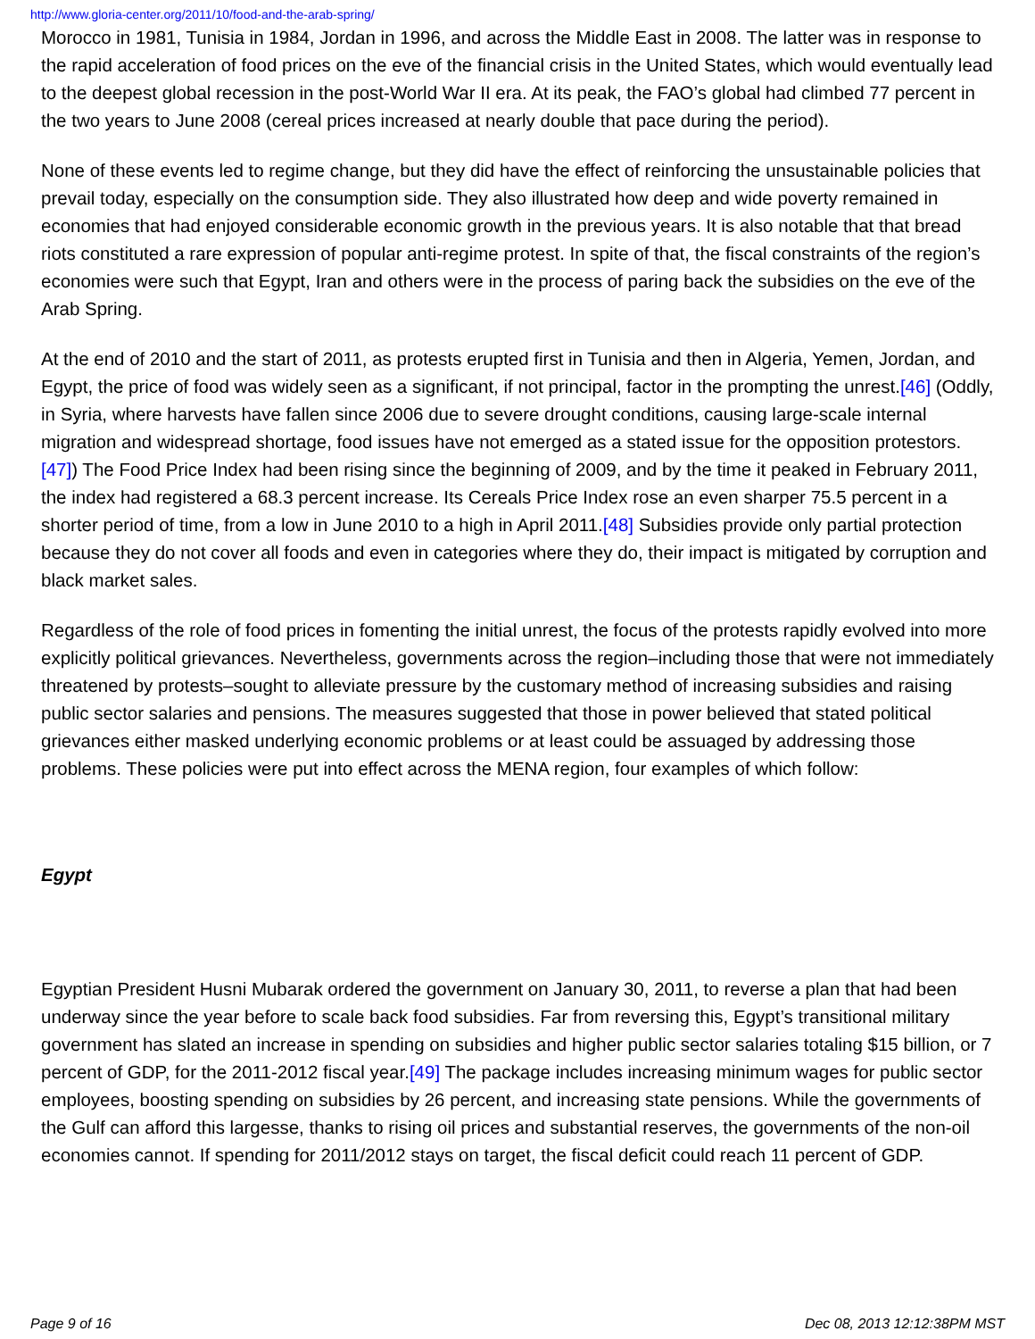http://www.gloria-center.org/2011/10/food-and-the-arab-spring/
Morocco in 1981, Tunisia in 1984, Jordan in 1996, and across the Middle East in 2008. The latter was in response to the rapid acceleration of food prices on the eve of the financial crisis in the United States, which would eventually lead to the deepest global recession in the post-World War II era. At its peak, the FAO’s global had climbed 77 percent in the two years to June 2008 (cereal prices increased at nearly double that pace during the period).
None of these events led to regime change, but they did have the effect of reinforcing the unsustainable policies that prevail today, especially on the consumption side. They also illustrated how deep and wide poverty remained in economies that had enjoyed considerable economic growth in the previous years. It is also notable that that bread riots constituted a rare expression of popular anti-regime protest. In spite of that, the fiscal constraints of the region’s economies were such that Egypt, Iran and others were in the process of paring back the subsidies on the eve of the Arab Spring.
At the end of 2010 and the start of 2011, as protests erupted first in Tunisia and then in Algeria, Yemen, Jordan, and Egypt, the price of food was widely seen as a significant, if not principal, factor in the prompting the unrest.[46] (Oddly, in Syria, where harvests have fallen since 2006 due to severe drought conditions, causing large-scale internal migration and widespread shortage, food issues have not emerged as a stated issue for the opposition protestors.[47]) The Food Price Index had been rising since the beginning of 2009, and by the time it peaked in February 2011, the index had registered a 68.3 percent increase. Its Cereals Price Index rose an even sharper 75.5 percent in a shorter period of time, from a low in June 2010 to a high in April 2011.[48] Subsidies provide only partial protection because they do not cover all foods and even in categories where they do, their impact is mitigated by corruption and black market sales.
Regardless of the role of food prices in fomenting the initial unrest, the focus of the protests rapidly evolved into more explicitly political grievances. Nevertheless, governments across the region–including those that were not immediately threatened by protests–sought to alleviate pressure by the customary method of increasing subsidies and raising public sector salaries and pensions. The measures suggested that those in power believed that stated political grievances either masked underlying economic problems or at least could be assuaged by addressing those problems. These policies were put into effect across the MENA region, four examples of which follow:
Egypt
Egyptian President Husni Mubarak ordered the government on January 30, 2011, to reverse a plan that had been underway since the year before to scale back food subsidies. Far from reversing this, Egypt’s transitional military government has slated an increase in spending on subsidies and higher public sector salaries totaling $15 billion, or 7 percent of GDP, for the 2011-2012 fiscal year.[49] The package includes increasing minimum wages for public sector employees, boosting spending on subsidies by 26 percent, and increasing state pensions. While the governments of the Gulf can afford this largesse, thanks to rising oil prices and substantial reserves, the governments of the non-oil economies cannot. If spending for 2011/2012 stays on target, the fiscal deficit could reach 11 percent of GDP.
Page 9 of 16 Dec 08, 2013 12:12:38PM MST